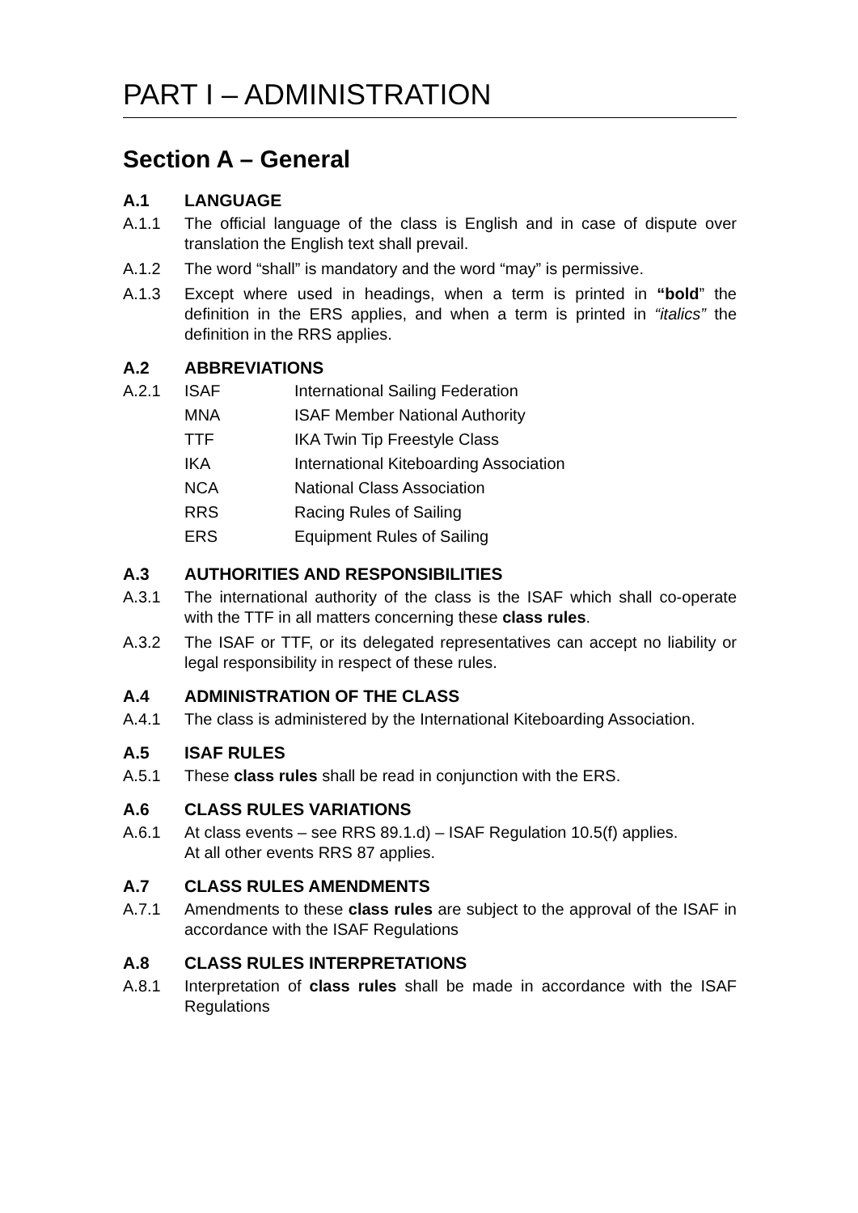PART I – ADMINISTRATION
Section A – General
A.1 LANGUAGE
A.1.1 The official language of the class is English and in case of dispute over translation the English text shall prevail.
A.1.2 The word “shall” is mandatory and the word “may” is permissive.
A.1.3 Except where used in headings, when a term is printed in “bold” the definition in the ERS applies, and when a term is printed in “italics” the definition in the RRS applies.
A.2 ABBREVIATIONS
A.2.1 ISAF International Sailing Federation
MNA ISAF Member National Authority
TTF IKA Twin Tip Freestyle Class
IKA International Kiteboarding Association
NCA National Class Association
RRS Racing Rules of Sailing
ERS Equipment Rules of Sailing
A.3 AUTHORITIES AND RESPONSIBILITIES
A.3.1 The international authority of the class is the ISAF which shall co-operate with the TTF in all matters concerning these class rules.
A.3.2 The ISAF or TTF, or its delegated representatives can accept no liability or legal responsibility in respect of these rules.
A.4 ADMINISTRATION OF THE CLASS
A.4.1 The class is administered by the International Kiteboarding Association.
A.5 ISAF RULES
A.5.1 These class rules shall be read in conjunction with the ERS.
A.6 CLASS RULES VARIATIONS
A.6.1 At class events – see RRS 89.1.d) – ISAF Regulation 10.5(f) applies.
At all other events RRS 87 applies.
A.7 CLASS RULES AMENDMENTS
A.7.1 Amendments to these class rules are subject to the approval of the ISAF in accordance with the ISAF Regulations
A.8 CLASS RULES INTERPRETATIONS
A.8.1 Interpretation of class rules shall be made in accordance with the ISAF Regulations